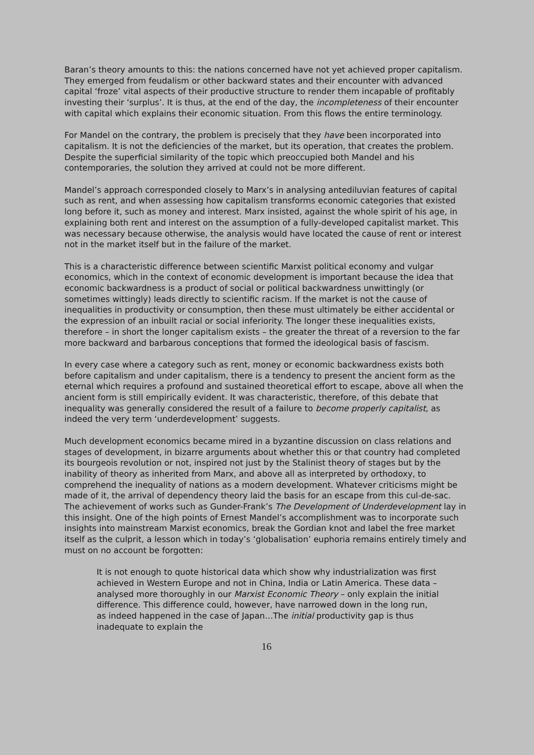Baran’s theory amounts to this: the nations concerned have not yet achieved proper capitalism. They emerged from feudalism or other backward states and their encounter with advanced capital ‘froze’ vital aspects of their productive structure to render them incapable of profitably investing their ‘surplus’. It is thus, at the end of the day, the incompleteness of their encounter with capital which explains their economic situation. From this flows the entire terminology.
For Mandel on the contrary, the problem is precisely that they have been incorporated into capitalism. It is not the deficiencies of the market, but its operation, that creates the problem. Despite the superficial similarity of the topic which preoccupied both Mandel and his contemporaries, the solution they arrived at could not be more different.
Mandel’s approach corresponded closely to Marx’s in analysing antediluvian features of capital such as rent, and when assessing how capitalism transforms economic categories that existed long before it, such as money and interest. Marx insisted, against the whole spirit of his age, in explaining both rent and interest on the assumption of a fully-developed capitalist market. This was necessary because otherwise, the analysis would have located the cause of rent or interest not in the market itself but in the failure of the market.
This is a characteristic difference between scientific Marxist political economy and vulgar economics, which in the context of economic development is important because the idea that economic backwardness is a product of social or political backwardness unwittingly (or sometimes wittingly) leads directly to scientific racism. If the market is not the cause of inequalities in productivity or consumption, then these must ultimately be either accidental or the expression of an inbuilt racial or social inferiority. The longer these inequalities exists, therefore – in short the longer capitalism exists – the greater the threat of a reversion to the far more backward and barbarous conceptions that formed the ideological basis of fascism.
In every case where a category such as rent, money or economic backwardness exists both before capitalism and under capitalism, there is a tendency to present the ancient form as the eternal which requires a profound and sustained theoretical effort to escape, above all when the ancient form is still empirically evident. It was characteristic, therefore, of this debate that inequality was generally considered the result of a failure to become properly capitalist, as indeed the very term ‘underdevelopment’ suggests.
Much development economics became mired in a byzantine discussion on class relations and stages of development, in bizarre arguments about whether this or that country had completed its bourgeois revolution or not, inspired not just by the Stalinist theory of stages but by the inability of theory as inherited from Marx, and above all as interpreted by orthodoxy, to comprehend the inequality of nations as a modern development. Whatever criticisms might be made of it, the arrival of dependency theory laid the basis for an escape from this cul-de-sac. The achievement of works such as Gunder-Frank’s The Development of Underdevelopment lay in this insight. One of the high points of Ernest Mandel’s accomplishment was to incorporate such insights into mainstream Marxist economics, break the Gordian knot and label the free market itself as the culprit, a lesson which in today’s ‘globalisation’ euphoria remains entirely timely and must on no account be forgotten:
It is not enough to quote historical data which show why industrialization was first achieved in Western Europe and not in China, India or Latin America. These data – analysed more thoroughly in our Marxist Economic Theory – only explain the initial difference. This difference could, however, have narrowed down in the long run, as indeed happened in the case of Japan…The initial productivity gap is thus inadequate to explain the
16